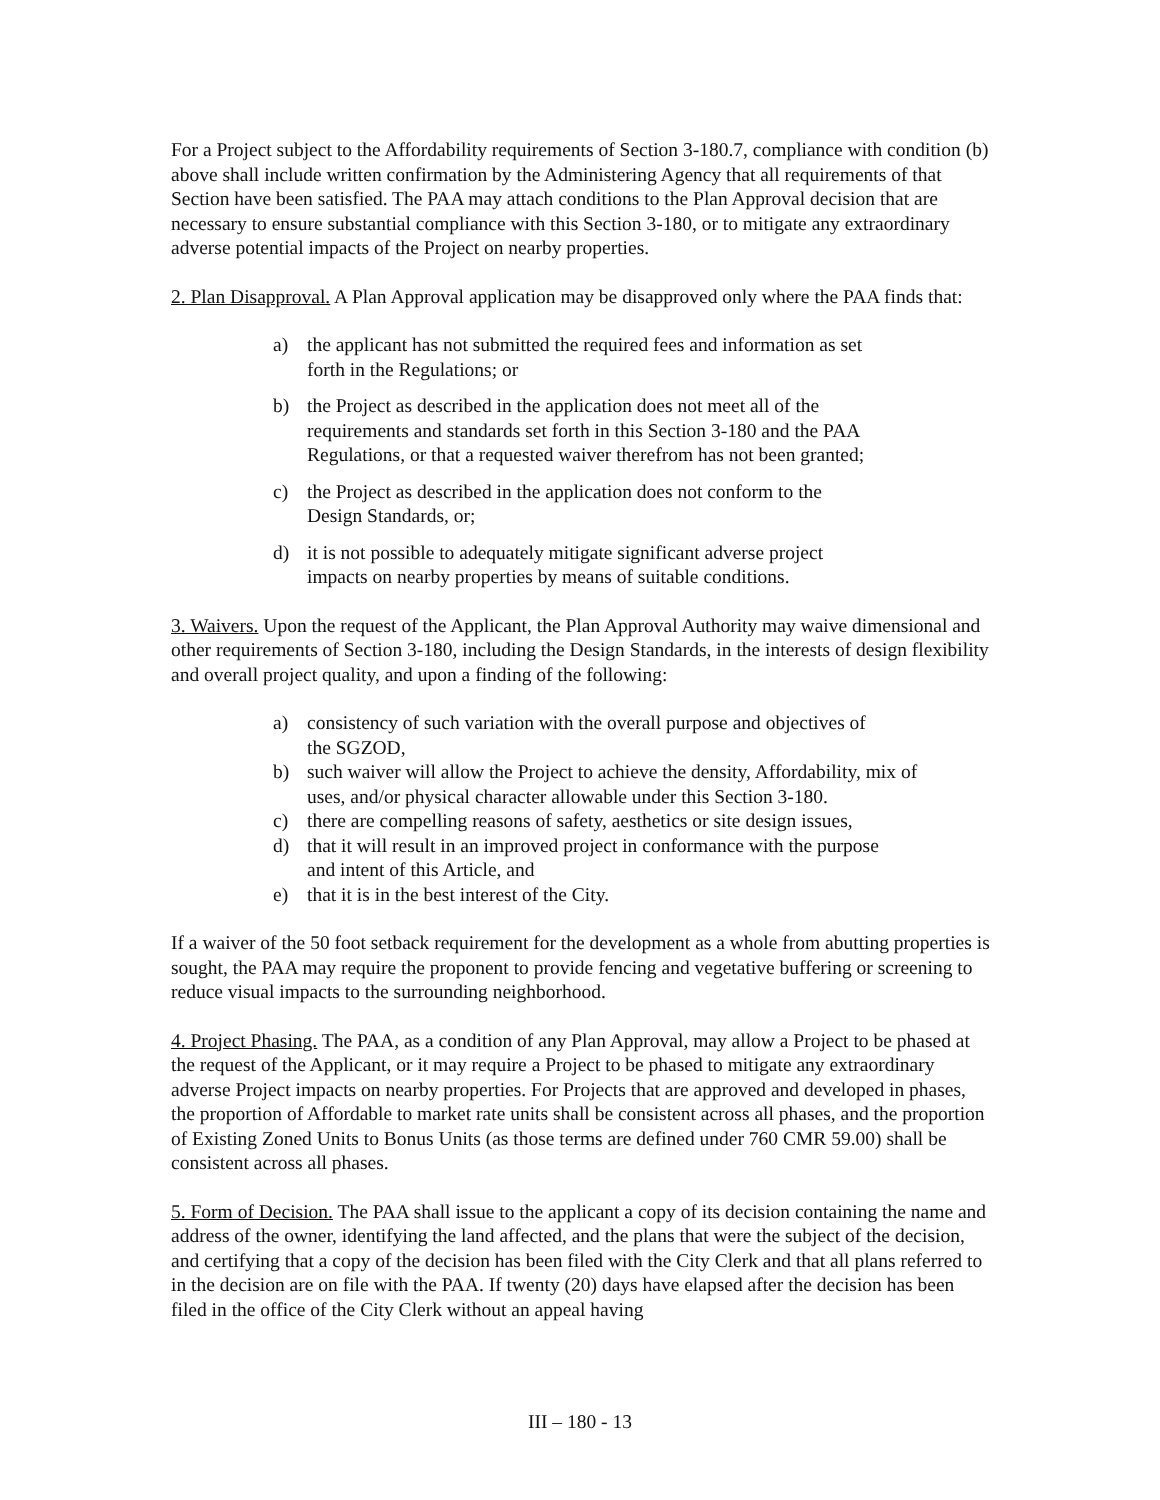For a Project subject to the Affordability requirements of Section 3-180.7, compliance with condition (b) above shall include written confirmation by the Administering Agency that all requirements of that Section have been satisfied. The PAA may attach conditions to the Plan Approval decision that are necessary to ensure substantial compliance with this Section 3-180, or to mitigate any extraordinary adverse potential impacts of the Project on nearby properties.
2. Plan Disapproval. A Plan Approval application may be disapproved only where the PAA finds that:
a) the applicant has not submitted the required fees and information as set
forth in the Regulations; or
b) the Project as described in the application does not meet all of the
requirements and standards set forth in this Section 3-180 and the PAA
Regulations, or that a requested waiver therefrom has not been granted;
c) the Project as described in the application does not conform to the
Design Standards, or;
d) it is not possible to adequately mitigate significant adverse project
impacts on nearby properties by means of suitable conditions.
3. Waivers. Upon the request of the Applicant, the Plan Approval Authority may waive dimensional and other requirements of Section 3-180, including the Design Standards, in the interests of design flexibility and overall project quality, and upon a finding of the following:
a) consistency of such variation with the overall purpose and objectives of
the SGZOD,
b) such waiver will allow the Project to achieve the density, Affordability, mix of
uses, and/or physical character allowable under this Section 3-180.
c) there are compelling reasons of safety, aesthetics or site design issues,
d) that it will result in an improved project in conformance with the purpose
and intent of this Article, and
e) that it is in the best interest of the City.
If a waiver of the 50 foot setback requirement for the development as a whole from abutting properties is sought, the PAA may require the proponent to provide fencing and vegetative buffering or screening to reduce visual impacts to the surrounding neighborhood.
4. Project Phasing. The PAA, as a condition of any Plan Approval, may allow a Project to be phased at the request of the Applicant, or it may require a Project to be phased to mitigate any extraordinary adverse Project impacts on nearby properties. For Projects that are approved and developed in phases, the proportion of Affordable to market rate units shall be consistent across all phases, and the proportion of Existing Zoned Units to Bonus Units (as those terms are defined under 760 CMR 59.00) shall be consistent across all phases.
5. Form of Decision. The PAA shall issue to the applicant a copy of its decision containing the name and address of the owner, identifying the land affected, and the plans that were the subject of the decision, and certifying that a copy of the decision has been filed with the City Clerk and that all plans referred to in the decision are on file with the PAA. If twenty (20) days have elapsed after the decision has been filed in the office of the City Clerk without an appeal having
III – 180 - 13